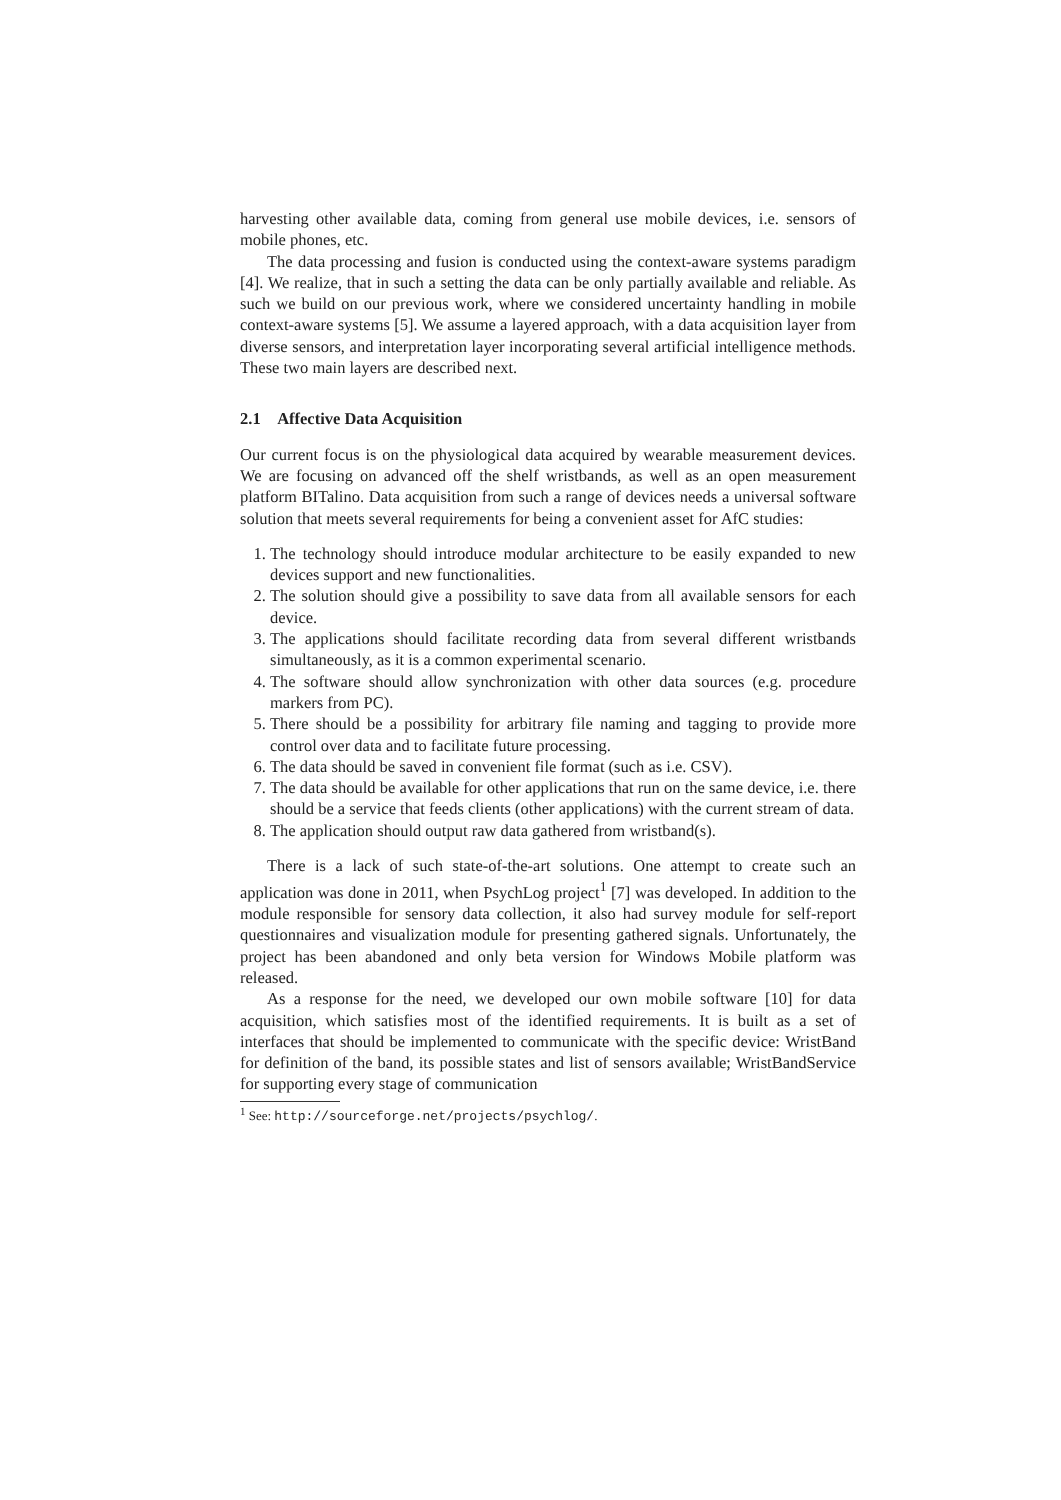harvesting other available data, coming from general use mobile devices, i.e. sensors of mobile phones, etc.
The data processing and fusion is conducted using the context-aware systems paradigm [4]. We realize, that in such a setting the data can be only partially available and reliable. As such we build on our previous work, where we considered uncertainty handling in mobile context-aware systems [5]. We assume a layered approach, with a data acquisition layer from diverse sensors, and interpretation layer incorporating several artificial intelligence methods. These two main layers are described next.
2.1 Affective Data Acquisition
Our current focus is on the physiological data acquired by wearable measurement devices. We are focusing on advanced off the shelf wristbands, as well as an open measurement platform BITalino. Data acquisition from such a range of devices needs a universal software solution that meets several requirements for being a convenient asset for AfC studies:
1. The technology should introduce modular architecture to be easily expanded to new devices support and new functionalities.
2. The solution should give a possibility to save data from all available sensors for each device.
3. The applications should facilitate recording data from several different wristbands simultaneously, as it is a common experimental scenario.
4. The software should allow synchronization with other data sources (e.g. procedure markers from PC).
5. There should be a possibility for arbitrary file naming and tagging to provide more control over data and to facilitate future processing.
6. The data should be saved in convenient file format (such as i.e. CSV).
7. The data should be available for other applications that run on the same device, i.e. there should be a service that feeds clients (other applications) with the current stream of data.
8. The application should output raw data gathered from wristband(s).
There is a lack of such state-of-the-art solutions. One attempt to create such an application was done in 2011, when PsychLog project<sup>1</sup> [7] was developed. In addition to the module responsible for sensory data collection, it also had survey module for self-report questionnaires and visualization module for presenting gathered signals. Unfortunately, the project has been abandoned and only beta version for Windows Mobile platform was released.
As a response for the need, we developed our own mobile software [10] for data acquisition, which satisfies most of the identified requirements. It is built as a set of interfaces that should be implemented to communicate with the specific device: WristBand for definition of the band, its possible states and list of sensors available; WristBandService for supporting every stage of communication
<sup>1</sup> See: http://sourceforge.net/projects/psychlog/.